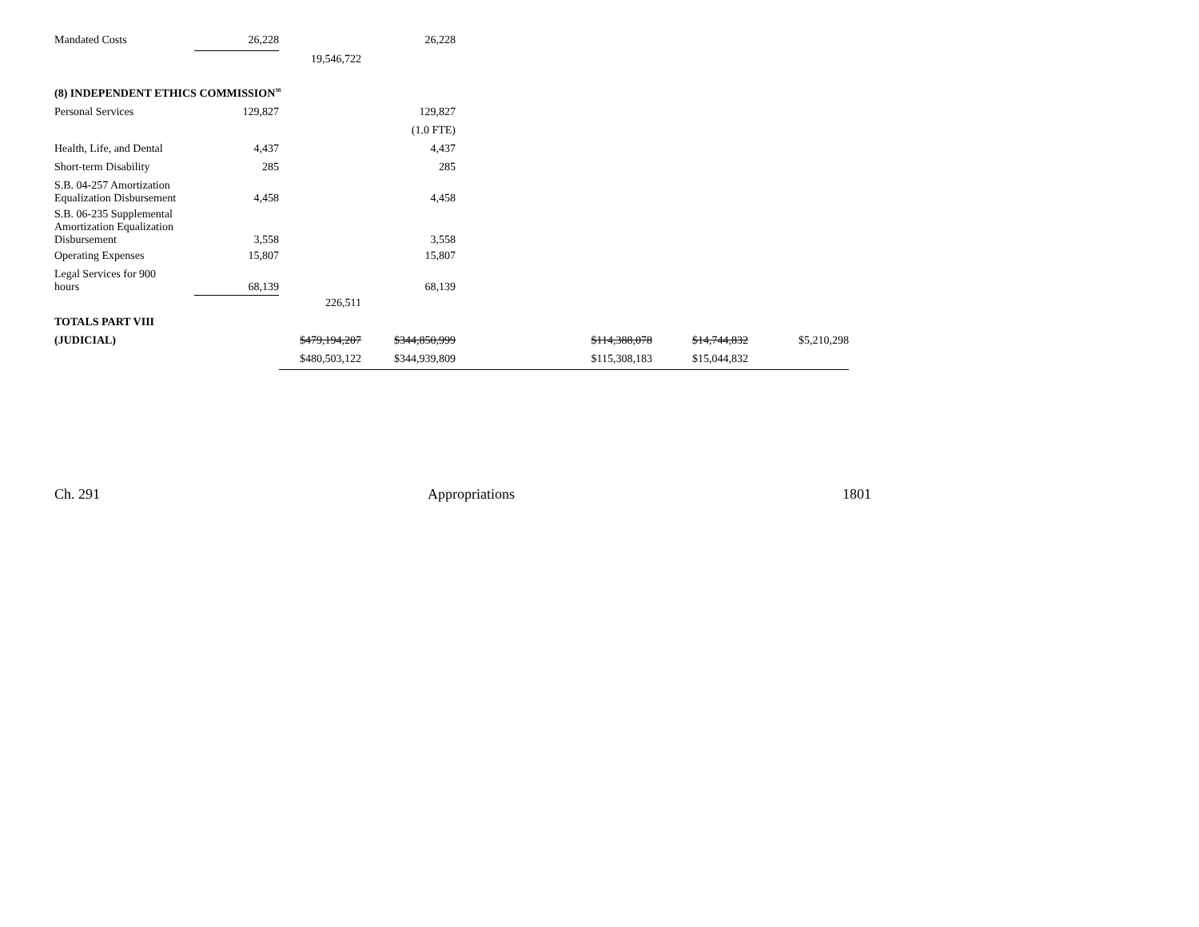| Mandated Costs | 26,228 | | 26,228 | | | | |
| | | 19,546,722 | | | | | |
| (8) INDEPENDENT ETHICS COMMISSION<sup>38</sup> | | | | | | | |
| Personal Services | 129,827 | | 129,827 | | | | |
| | | | (1.0 FTE) | | | | |
| Health, Life, and Dental | 4,437 | | 4,437 | | | | |
| Short-term Disability | 285 | | 285 | | | | |
| S.B. 04-257 Amortization Equalization Disbursement | 4,458 | | 4,458 | | | | |
| S.B. 06-235 Supplemental Amortization Equalization Disbursement | 3,558 | | 3,558 | | | | |
| Operating Expenses | 15,807 | | 15,807 | | | | |
| Legal Services for 900 hours | 68,139 | | 68,139 | | | | |
| | | 226,511 | | | | | |
| TOTALS PART VIII | | | | | | | |
| (JUDICIAL) | | $479,194,207 | $344,850,999 | | $114,388,078 | $14,744,832 | $5,210,298 |
| | | $480,503,122 | $344,939,809 | | $115,308,183 | $15,044,832 | |
Ch. 291 Appropriations 1801